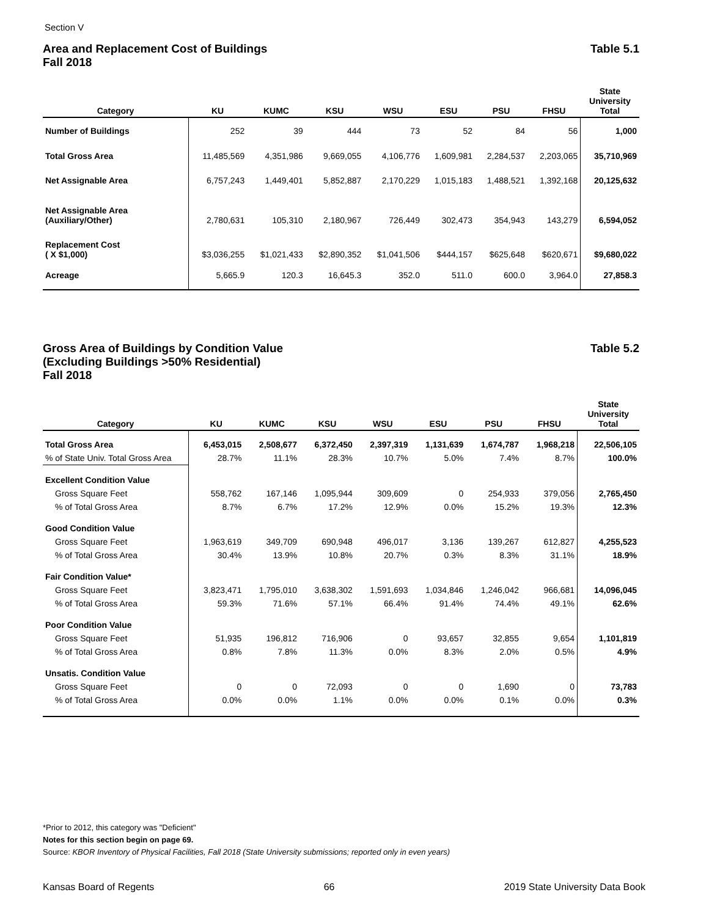Section V
Area and Replacement Cost of Buildings
Fall 2018
Table 5.1
| Category | KU | KUMC | KSU | WSU | ESU | PSU | FHSU | State University Total |
| --- | --- | --- | --- | --- | --- | --- | --- | --- |
| Number of Buildings | 252 | 39 | 444 | 73 | 52 | 84 | 56 | 1,000 |
| Total Gross Area | 11,485,569 | 4,351,986 | 9,669,055 | 4,106,776 | 1,609,981 | 2,284,537 | 2,203,065 | 35,710,969 |
| Net Assignable Area | 6,757,243 | 1,449,401 | 5,852,887 | 2,170,229 | 1,015,183 | 1,488,521 | 1,392,168 | 20,125,632 |
| Net Assignable Area (Auxiliary/Other) | 2,780,631 | 105,310 | 2,180,967 | 726,449 | 302,473 | 354,943 | 143,279 | 6,594,052 |
| Replacement Cost ( X $1,000) | $3,036,255 | $1,021,433 | $2,890,352 | $1,041,506 | $444,157 | $625,648 | $620,671 | $9,680,022 |
| Acreage | 5,665.9 | 120.3 | 16,645.3 | 352.0 | 511.0 | 600.0 | 3,964.0 | 27,858.3 |
Gross Area of Buildings by Condition Value
(Excluding Buildings >50% Residential)
Fall 2018
Table 5.2
| Category | KU | KUMC | KSU | WSU | ESU | PSU | FHSU | State University Total |
| --- | --- | --- | --- | --- | --- | --- | --- | --- |
| Total Gross Area | 6,453,015 | 2,508,677 | 6,372,450 | 2,397,319 | 1,131,639 | 1,674,787 | 1,968,218 | 22,506,105 |
| % of State Univ. Total Gross Area | 28.7% | 11.1% | 28.3% | 10.7% | 5.0% | 7.4% | 8.7% | 100.0% |
| Excellent Condition Value | | | | | | | | |
| Gross Square Feet | 558,762 | 167,146 | 1,095,944 | 309,609 | 0 | 254,933 | 379,056 | 2,765,450 |
| % of Total Gross Area | 8.7% | 6.7% | 17.2% | 12.9% | 0.0% | 15.2% | 19.3% | 12.3% |
| Good Condition Value | | | | | | | | |
| Gross Square Feet | 1,963,619 | 349,709 | 690,948 | 496,017 | 3,136 | 139,267 | 612,827 | 4,255,523 |
| % of Total Gross Area | 30.4% | 13.9% | 10.8% | 20.7% | 0.3% | 8.3% | 31.1% | 18.9% |
| Fair Condition Value* | | | | | | | | |
| Gross Square Feet | 3,823,471 | 1,795,010 | 3,638,302 | 1,591,693 | 1,034,846 | 1,246,042 | 966,681 | 14,096,045 |
| % of Total Gross Area | 59.3% | 71.6% | 57.1% | 66.4% | 91.4% | 74.4% | 49.1% | 62.6% |
| Poor Condition Value | | | | | | | | |
| Gross Square Feet | 51,935 | 196,812 | 716,906 | 0 | 93,657 | 32,855 | 9,654 | 1,101,819 |
| % of Total Gross Area | 0.8% | 7.8% | 11.3% | 0.0% | 8.3% | 2.0% | 0.5% | 4.9% |
| Unsatis. Condition Value | | | | | | | | |
| Gross Square Feet | 0 | 0 | 72,093 | 0 | 0 | 1,690 | 0 | 73,783 |
| % of Total Gross Area | 0.0% | 0.0% | 1.1% | 0.0% | 0.0% | 0.1% | 0.0% | 0.3% |
*Prior to 2012, this category was "Deficient"
Notes for this section begin on page 69.
Source: KBOR Inventory of Physical Facilities, Fall 2018 (State University submissions; reported only in even years)
Kansas Board of Regents 66 2019 State University Data Book